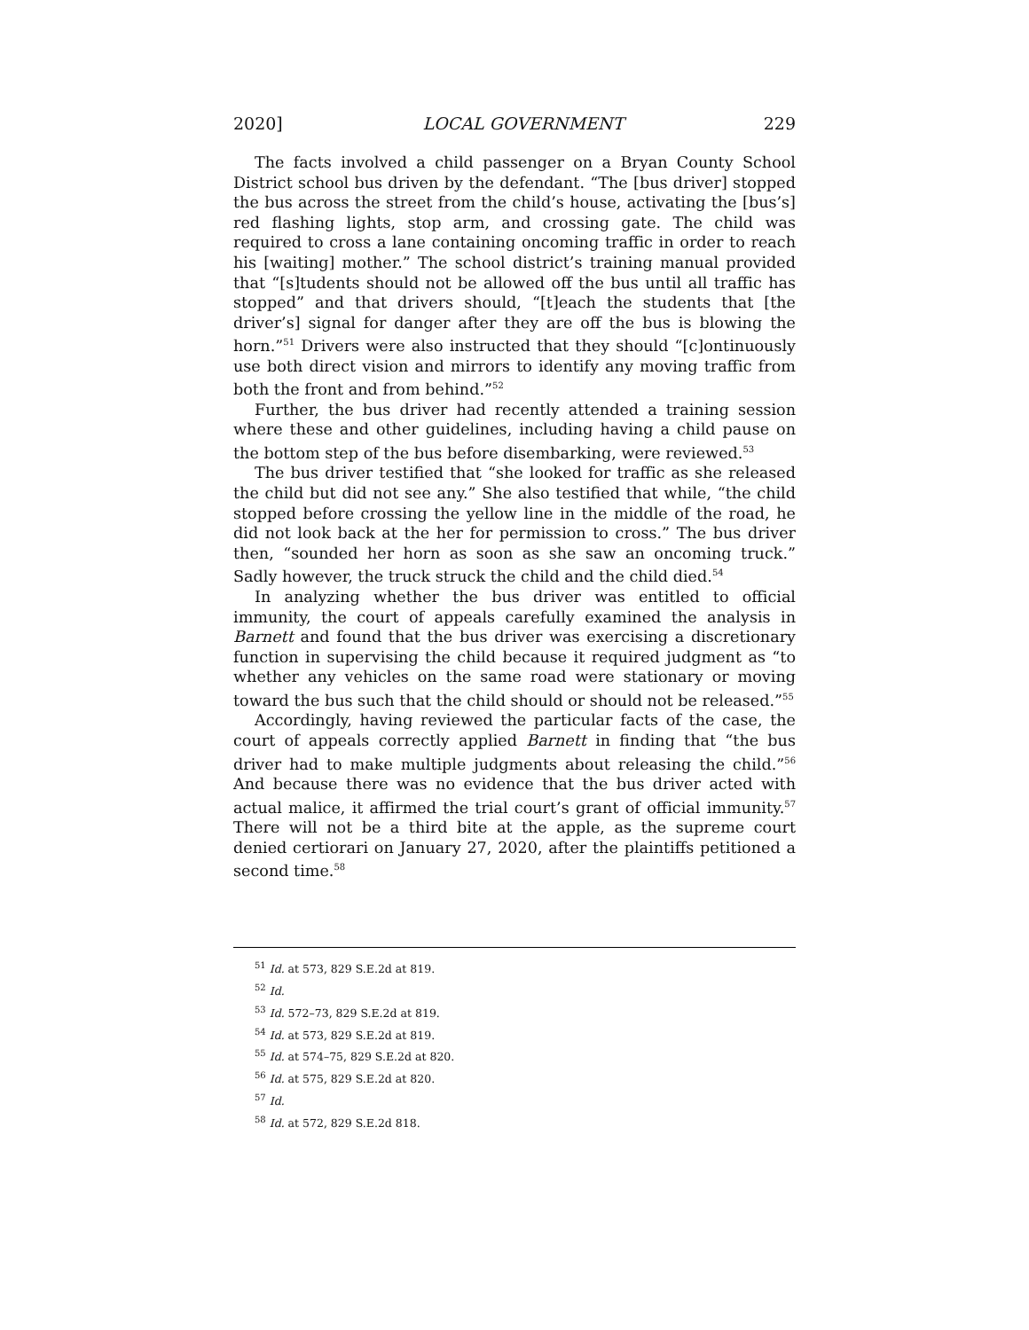2020] LOCAL GOVERNMENT 229
The facts involved a child passenger on a Bryan County School District school bus driven by the defendant. “The [bus driver] stopped the bus across the street from the child’s house, activating the [bus’s] red flashing lights, stop arm, and crossing gate. The child was required to cross a lane containing oncoming traffic in order to reach his [waiting] mother.” The school district’s training manual provided that “[s]tudents should not be allowed off the bus until all traffic has stopped” and that drivers should, “[t]each the students that [the driver’s] signal for danger after they are off the bus is blowing the horn.”<sup>51</sup> Drivers were also instructed that they should “[c]ontinuously use both direct vision and mirrors to identify any moving traffic from both the front and from behind.”<sup>52</sup>
Further, the bus driver had recently attended a training session where these and other guidelines, including having a child pause on the bottom step of the bus before disembarking, were reviewed.<sup>53</sup>
The bus driver testified that “she looked for traffic as she released the child but did not see any.” She also testified that while, “the child stopped before crossing the yellow line in the middle of the road, he did not look back at the her for permission to cross.” The bus driver then, “sounded her horn as soon as she saw an oncoming truck.” Sadly however, the truck struck the child and the child died.<sup>54</sup>
In analyzing whether the bus driver was entitled to official immunity, the court of appeals carefully examined the analysis in Barnett and found that the bus driver was exercising a discretionary function in supervising the child because it required judgment as “to whether any vehicles on the same road were stationary or moving toward the bus such that the child should or should not be released.”<sup>55</sup>
Accordingly, having reviewed the particular facts of the case, the court of appeals correctly applied Barnett in finding that “the bus driver had to make multiple judgments about releasing the child.”<sup>56</sup> And because there was no evidence that the bus driver acted with actual malice, it affirmed the trial court’s grant of official immunity.<sup>57</sup> There will not be a third bite at the apple, as the supreme court denied certiorari on January 27, 2020, after the plaintiffs petitioned a second time.<sup>58</sup>
<sup>51</sup> Id. at 573, 829 S.E.2d at 819.
<sup>52</sup> Id.
<sup>53</sup> Id. 572–73, 829 S.E.2d at 819.
<sup>54</sup> Id. at 573, 829 S.E.2d at 819.
<sup>55</sup> Id. at 574–75, 829 S.E.2d at 820.
<sup>56</sup> Id. at 575, 829 S.E.2d at 820.
<sup>57</sup> Id.
<sup>58</sup> Id. at 572, 829 S.E.2d 818.